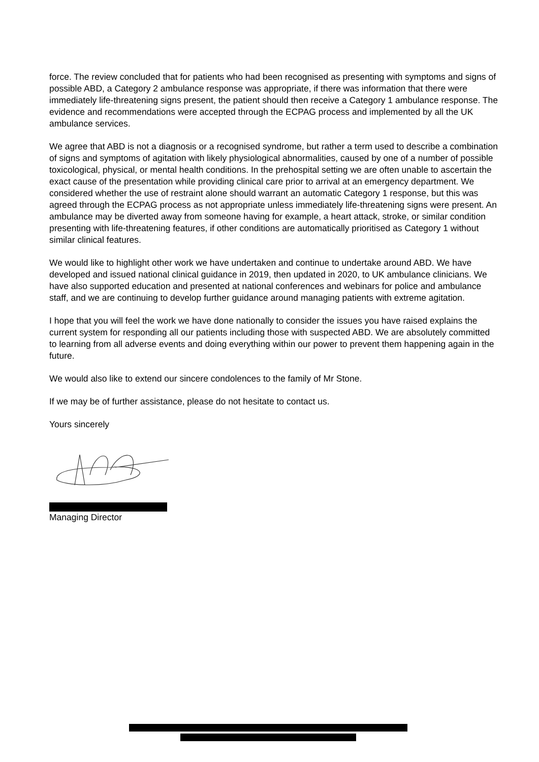force. The review concluded that for patients who had been recognised as presenting with symptoms and signs of possible ABD, a Category 2 ambulance response was appropriate, if there was information that there were immediately life-threatening signs present, the patient should then receive a Category 1 ambulance response. The evidence and recommendations were accepted through the ECPAG process and implemented by all the UK ambulance services.
We agree that ABD is not a diagnosis or a recognised syndrome, but rather a term used to describe a combination of signs and symptoms of agitation with likely physiological abnormalities, caused by one of a number of possible toxicological, physical, or mental health conditions. In the prehospital setting we are often unable to ascertain the exact cause of the presentation while providing clinical care prior to arrival at an emergency department. We considered whether the use of restraint alone should warrant an automatic Category 1 response, but this was agreed through the ECPAG process as not appropriate unless immediately life-threatening signs were present. An ambulance may be diverted away from someone having for example, a heart attack, stroke, or similar condition presenting with life-threatening features, if other conditions are automatically prioritised as Category 1 without similar clinical features.
We would like to highlight other work we have undertaken and continue to undertake around ABD. We have developed and issued national clinical guidance in 2019, then updated in 2020, to UK ambulance clinicians. We have also supported education and presented at national conferences and webinars for police and ambulance staff, and we are continuing to develop further guidance around managing patients with extreme agitation.
I hope that you will feel the work we have done nationally to consider the issues you have raised explains the current system for responding all our patients including those with suspected ABD. We are absolutely committed to learning from all adverse events and doing everything within our power to prevent them happening again in the future.
We would also like to extend our sincere condolences to the family of Mr Stone.
If we may be of further assistance, please do not hesitate to contact us.
Yours sincerely
Managing Director